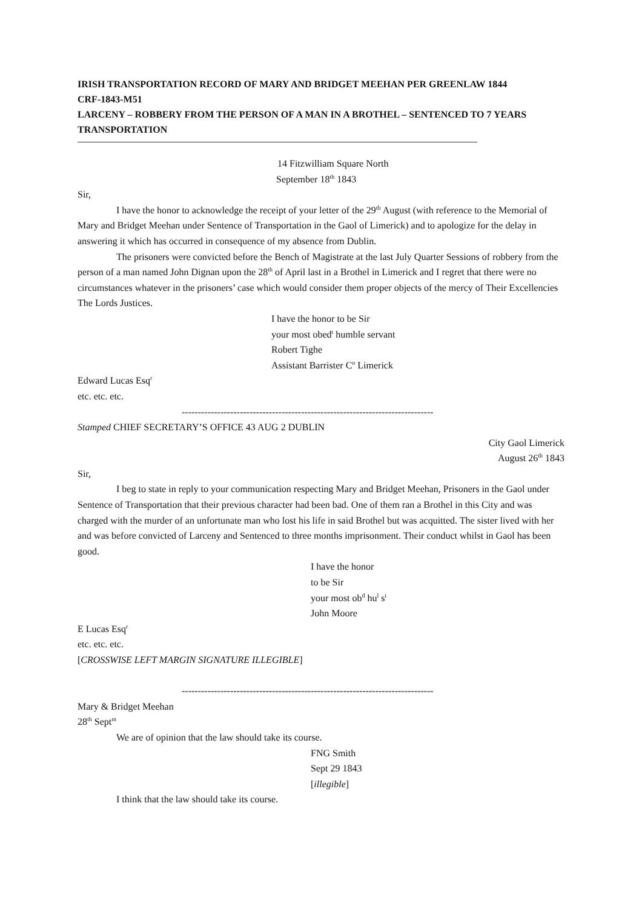IRISH TRANSPORTATION RECORD OF MARY AND BRIDGET MEEHAN PER GREENLAW 1844
CRF-1843-M51
LARCENY – ROBBERY FROM THE PERSON OF A MAN IN A BROTHEL – SENTENCED TO 7 YEARS TRANSPORTATION
14 Fitzwilliam Square North
September 18<sup>th</sup> 1843
Sir,
I have the honor to acknowledge the receipt of your letter of the 29<sup>th</sup> August (with reference to the Memorial of Mary and Bridget Meehan under Sentence of Transportation in the Gaol of Limerick) and to apologize for the delay in answering it which has occurred in consequence of my absence from Dublin.
The prisoners were convicted before the Bench of Magistrate at the last July Quarter Sessions of robbery from the person of a man named John Dignan upon the 28<sup>th</sup> of April last in a Brothel in Limerick and I regret that there were no circumstances whatever in the prisoners’ case which would consider them proper objects of the mercy of Their Excellencies The Lords Justices.
I have the honor to be Sir
your most obed<sup>t</sup> humble servant
Robert Tighe
Assistant Barrister C<sup>o</sup> Limerick
Edward Lucas Esq<sup>r</sup>
etc. etc. etc.
------------------------------------------------------------------------------
Stamped CHIEF SECRETARY’S OFFICE 43 AUG 2 DUBLIN
City Gaol Limerick
August 26<sup>th</sup> 1843
Sir,
I beg to state in reply to your communication respecting Mary and Bridget Meehan, Prisoners in the Gaol under Sentence of Transportation that their previous character had been bad. One of them ran a Brothel in this City and was charged with the murder of an unfortunate man who lost his life in said Brothel but was acquitted. The sister lived with her and was before convicted of Larceny and Sentenced to three months imprisonment. Their conduct whilst in Gaol has been good.
I have the honor
to be Sir
your most ob<sup>d</sup> hu<sup>l</sup> s<sup>t</sup>
John Moore
E Lucas Esq<sup>r</sup>
etc. etc. etc.
[CROSSWISE LEFT MARGIN SIGNATURE ILLEGIBLE]
------------------------------------------------------------------------------
Mary & Bridget Meehan
28<sup>th</sup> Sept<sup>m</sup>
We are of opinion that the law should take its course.
FNG Smith
Sept 29 1843
[illegible]
I think that the law should take its course.